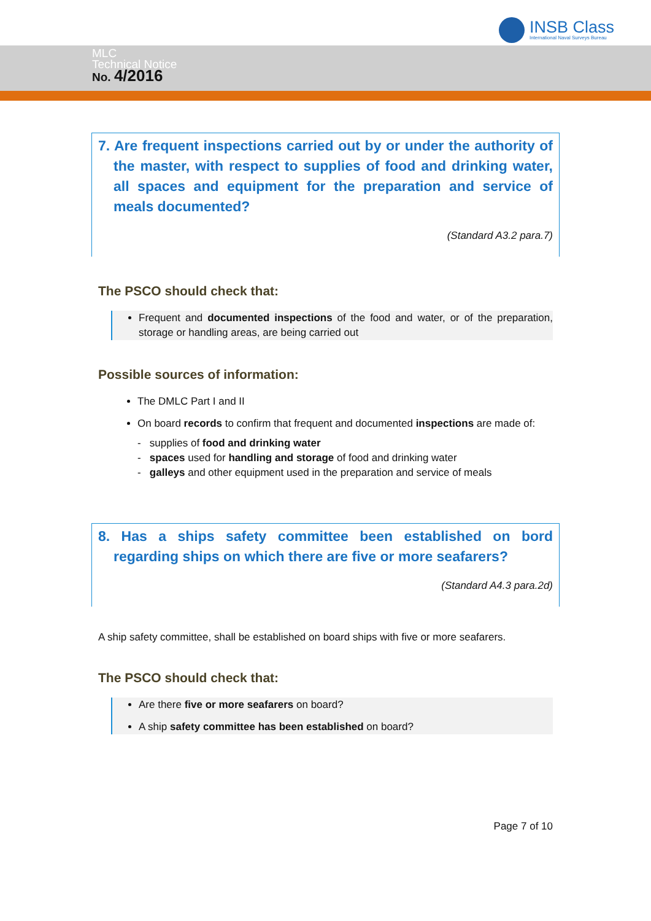INSB Class
International Naval Surveys Bureau
MLC
Technical Notice
No. 4/2016
7. Are frequent inspections carried out by or under the authority of the master, with respect to supplies of food and drinking water, all spaces and equipment for the preparation and service of meals documented?
(Standard A3.2 para.7)
The PSCO should check that:
Frequent and documented inspections of the food and water, or of the preparation, storage or handling areas, are being carried out
Possible sources of information:
The DMLC Part I and II
On board records to confirm that frequent and documented inspections are made of:
- supplies of food and drinking water
- spaces used for handling and storage of food and drinking water
- galleys and other equipment used in the preparation and service of meals
8. Has a ships safety committee been established on bord regarding ships on which there are five or more seafarers?
(Standard A4.3 para.2d)
A ship safety committee, shall be established on board ships with five or more seafarers.
The PSCO should check that:
Are there five or more seafarers on board?
A ship safety committee has been established on board?
Page 7 of 10